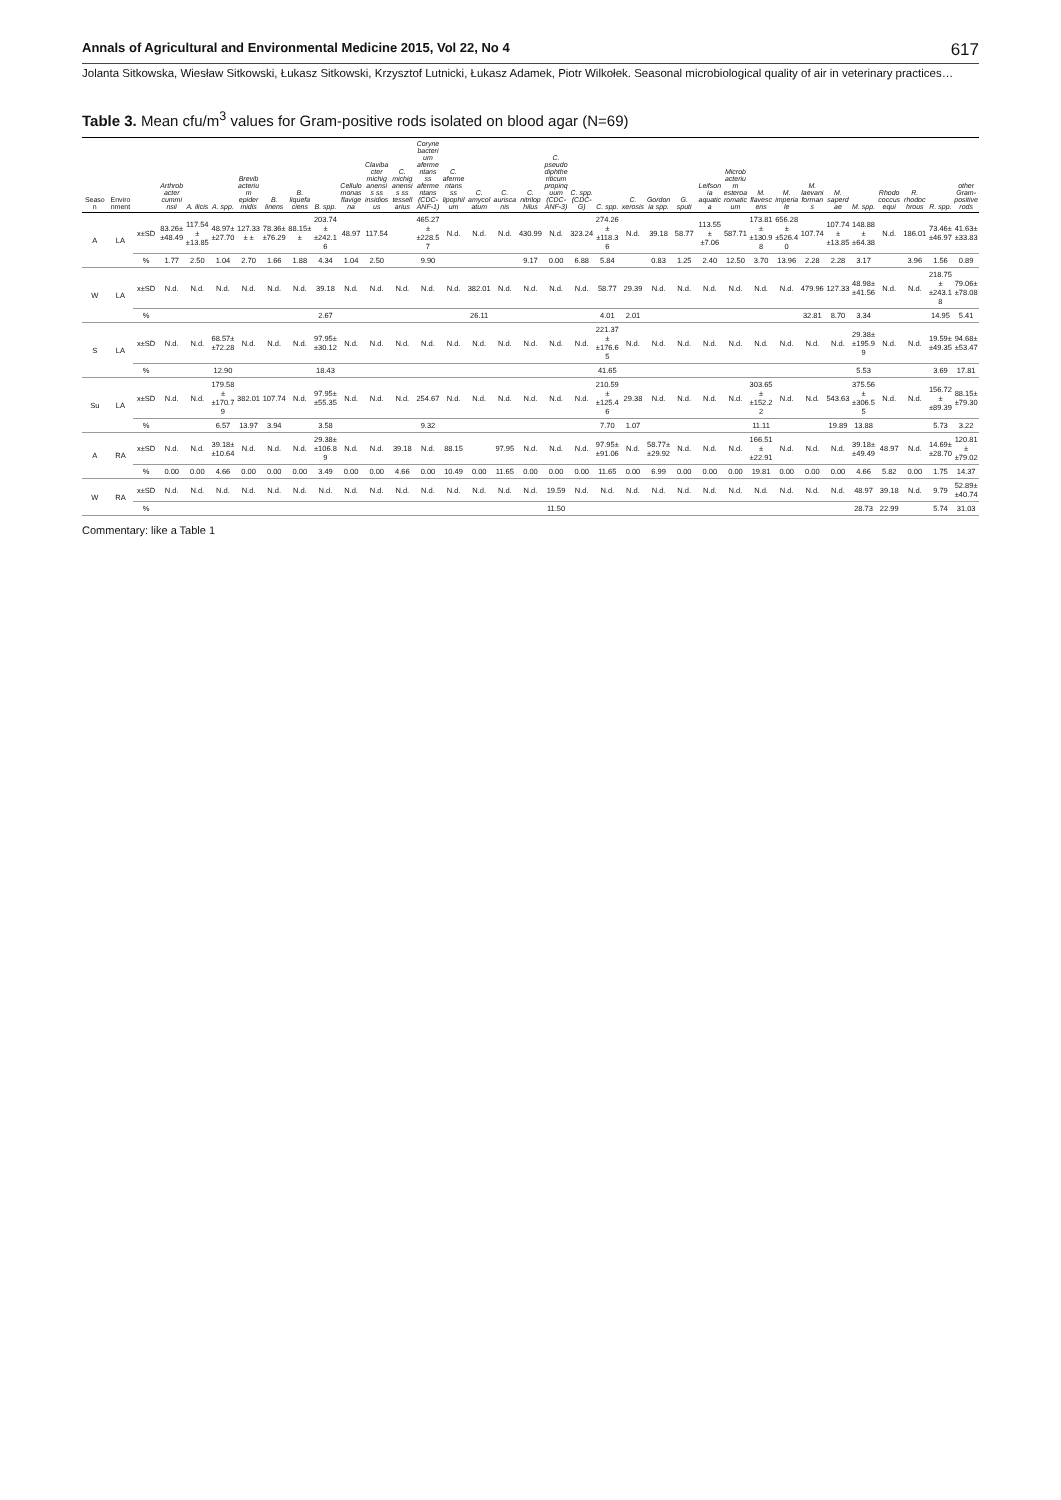Annals of Agricultural and Environmental Medicine 2015, Vol 22, No 4 617
Jolanta Sitkowska, Wiesław Sitkowski, Łukasz Sitkowski, Krzysztof Lutnicki, Łukasz Adamek, Piotr Wilkołek. Seasonal microbiological quality of air in veterinary practices…
Table 3. Mean cfu/m<sup>3</sup> values for Gram-positive rods isolated on blood agar (N=69)
| Season | Environment | | Arthrobacter cumminsii | A. ilicis | A. spp. | Brevibacterium epidermidis | B. linens | B. liquefaciens | B. spp. | Cellulomonas flavigena | Clavibacter michiganensis ss insidiosus | C. michiganensis ss tessellarius | Corynebacterium afermentans ss afermentans (CDC-ANF-1) | C. afermentans ss lipophilum | C. amycolatum | C. auriscanis | C. nitrilophilus | C. pseudodiphtheriticum propinquum (CDC-ANF-3) | C. spp. (CDC-G) | C. spp. | C. xerosis | Gordonia spp. | G. sputi | Leifsonia aquatica | Microbacterium esteroaromaticum | M. flavescens | M. imperiale | M. laevaniformans | M. saperdae | M. spp. | Rhodococcus equi | R. rhodochrous | R. spp. | other Gram-positive rods |
| --- | --- | --- | --- | --- | --- | --- | --- | --- | --- | --- | --- | --- | --- | --- | --- | --- | --- | --- | --- | --- | --- | --- | --- | --- | --- | --- | --- | --- | --- | --- | --- | --- | --- | --- |
| A | LA | x±SD | 83.26± ±48.49 | 117.54± ±13.85 | 48.97± ±27.70 | 127.33± ± | 78.36± ±76.29 | 88.15± ± | 203.74± ±242.16 | 48.97 | 117.54 | | 465.27± ±228.57 | N.d. | N.d. | N.d. | 430.99 | N.d. | 323.24 | 274.26± ±118.36 | N.d. | 39.18 | 58.77 | 113.55± ±7.06 | 587.71 | 173.81± ±130.98 | 656.28± ±526.40 | 107.74 | 107.74± ±13.85 | 148.88± ±64.38 | N.d. | 186.01 | 73.46± ±46.97 | 41.63± ±33.83 |
| | | % | 1.77 | 2.50 | 1.04 | 2.70 | 1.66 | 1.88 | 4.34 | 1.04 | 2.50 | | 9.90 | | | | 9.17 | 0.00 | 6.88 | 5.84 | | 0.83 | 1.25 | 2.40 | 12.50 | 3.70 | 13.96 | 2.28 | 2.28 | 3.17 | | 3.96 | 1.56 | 0.89 |
| W | LA | x±SD | N.d. | N.d. | N.d. | N.d. | N.d. | N.d. | 39.18 | N.d. | N.d. | N.d. | N.d. | N.d. | 382.01 | N.d. | N.d. | N.d. | N.d. | 58.77 | 29.39 | N.d. | N.d. | N.d. | N.d. | N.d. | N.d. | 479.96 | 127.33 | 48.98± ±41.56 | N.d. | N.d. | 218.75± ±243.18 | 79.06± ±78.08 |
| | | % | | | | | | | 2.67 | | | | | | 26.11 | | | | | 4.01 | 2.01 | | | | | | | 32.81 | 8.70 | 3.34 | | | 14.95 | 5.41 |
| S | LA | x±SD | N.d. | N.d. | 68.57± ±72.28 | N.d. | N.d. | N.d. | 97.95± ±30.12 | N.d. | N.d. | N.d. | N.d. | N.d. | N.d. | N.d. | N.d. | N.d. | N.d. | 221.37± ±176.65 | N.d. | N.d. | N.d. | N.d. | N.d. | N.d. | N.d. | N.d. | N.d. | 29.38± ±195.99 | N.d. | N.d. | 19.59± ±49.35 | 94.68± ±53.47 |
| | | % | | | 12.90 | | | | 18.43 | | | | | | | | | | | 41.65 | | | | | | | | | | 5.53 | | | 3.69 | 17.81 |
| Su | LA | x±SD | N.d. | N.d. | 179.58± ±170.79 | 382.01 | 107.74 | N.d. | 97.95± ±55.35 | N.d. | N.d. | N.d. | 254.67 | N.d. | N.d. | N.d. | N.d. | N.d. | N.d. | 210.59± ±125.46 | 29.38 | N.d. | N.d. | N.d. | N.d. | 303.65± ±152.22 | N.d. | N.d. | 543.63 | 375.56± ±306.55 | N.d. | N.d. | 156.72± ±89.39 | 88.15± ±79.30 |
| | | % | | | 6.57 | 13.97 | 3.94 | | 3.58 | | | | 9.32 | | | | | | | 7.70 | 1.07 | | | | | 11.11 | | | 19.89 | 13.88 | | | 5.73 | 3.22 |
| A | RA | x±SD | N.d. | N.d. | 39.18± ±10.64 | N.d. | N.d. | N.d. | 29.38± ±106.89 | N.d. | N.d. | 39.18 | N.d. | 88.15 | | 97.95 | N.d. | N.d. | N.d. | 97.95± ±91.06 | N.d. | 58.77± ±29.92 | N.d. | N.d. | N.d. | 166.51± ±22.91 | N.d. | N.d. | N.d. | 39.18± ±49.49 | 48.97 | N.d. | 14.69± ±28.70 | 120.81± ±79.02 |
| | | % | 0.00 | 0.00 | 4.66 | 0.00 | 0.00 | 0.00 | 3.49 | 0.00 | 0.00 | 4.66 | 0.00 | 10.49 | 0.00 | 11.65 | 0.00 | 0.00 | 0.00 | 11.65 | 0.00 | 6.99 | 0.00 | 0.00 | 0.00 | 19.81 | 0.00 | 0.00 | 0.00 | 4.66 | 5.82 | 0.00 | 1.75 | 14.37 |
| W | RA | x±SD | N.d. | N.d. | N.d. | N.d. | N.d. | N.d. | N.d. | N.d. | N.d. | N.d. | N.d. | N.d. | N.d. | N.d. | N.d. | 19.59 | N.d. | N.d. | N.d. | N.d. | N.d. | N.d. | N.d. | N.d. | N.d. | N.d. | N.d. | 48.97 | 39.18 | N.d. | 9.79 | 52.89± ±40.74 |
| | | % | | | | | | | | | | | | | | | | 11.50 | | | | | | | | | | | | 28.73 | 22.99 | | 5.74 | 31.03 |
Commentary: like a Table 1